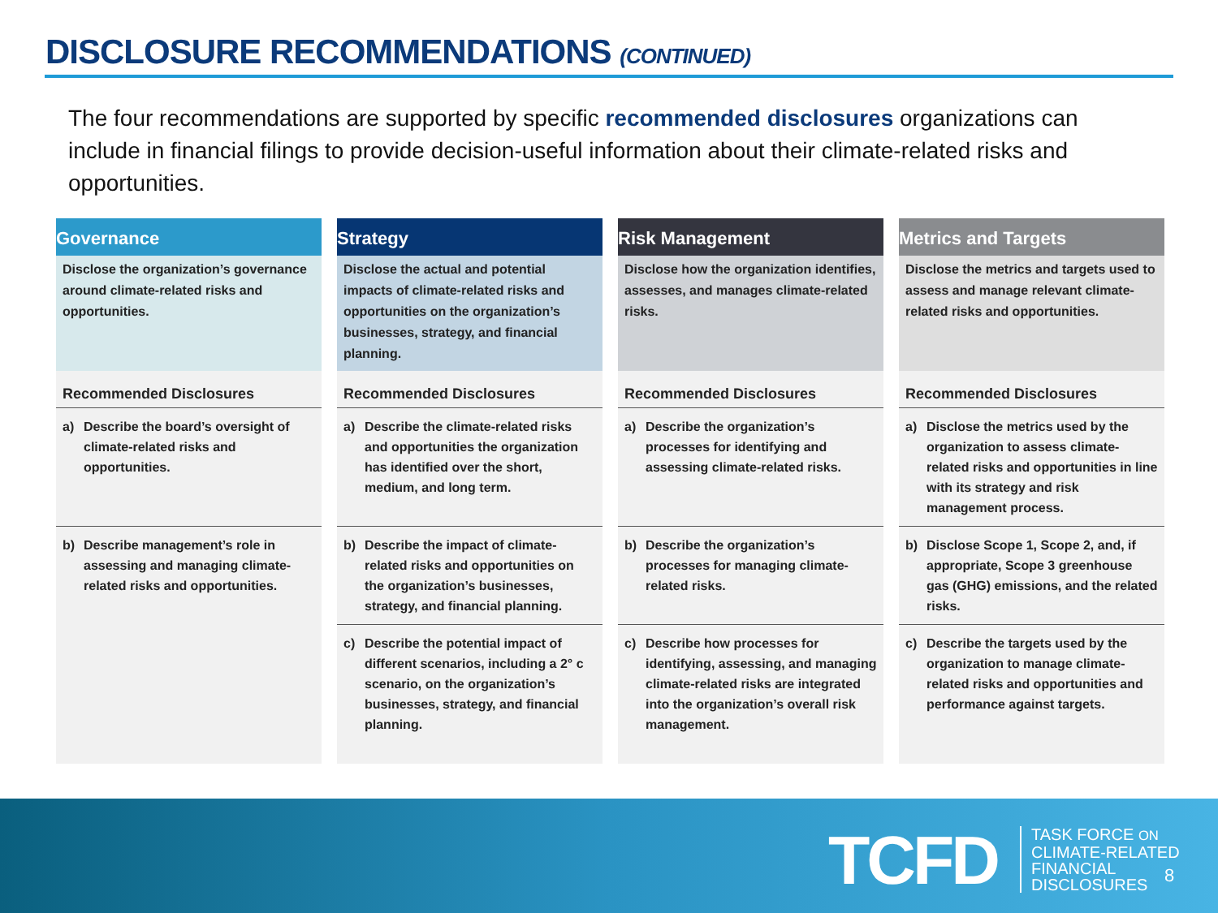DISCLOSURE RECOMMENDATIONS (CONTINUED)
The four recommendations are supported by specific recommended disclosures organizations can include in financial filings to provide decision-useful information about their climate-related risks and opportunities.
Governance
Disclose the organization’s governance around climate-related risks and opportunities.
Recommended Disclosures
a) Describe the board’s oversight of climate-related risks and opportunities.
b) Describe management’s role in assessing and managing climate-related risks and opportunities.
Strategy
Disclose the actual and potential impacts of climate-related risks and opportunities on the organization’s businesses, strategy, and financial planning.
Recommended Disclosures
a) Describe the climate-related risks and opportunities the organization has identified over the short, medium, and long term.
b) Describe the impact of climate-related risks and opportunities on the organization’s businesses, strategy, and financial planning.
c) Describe the potential impact of different scenarios, including a 2° c scenario, on the organization’s businesses, strategy, and financial planning.
Risk Management
Disclose how the organization identifies, assesses, and manages climate-related risks.
Recommended Disclosures
a) Describe the organization’s processes for identifying and assessing climate-related risks.
b) Describe the organization’s processes for managing climate-related risks.
c) Describe how processes for identifying, assessing, and managing climate-related risks are integrated into the organization’s overall risk management.
Metrics and Targets
Disclose the metrics and targets used to assess and manage relevant climate-related risks and opportunities.
Recommended Disclosures
a) Disclose the metrics used by the organization to assess climate-related risks and opportunities in line with its strategy and risk management process.
b) Disclose Scope 1, Scope 2, and, if appropriate, Scope 3 greenhouse gas (GHG) emissions, and the related risks.
c) Describe the targets used by the organization to manage climate-related risks and opportunities and performance against targets.
TCFD
TASK FORCE ON
CLIMATE-RELATED
FINANCIAL
DISCLOSURES
8